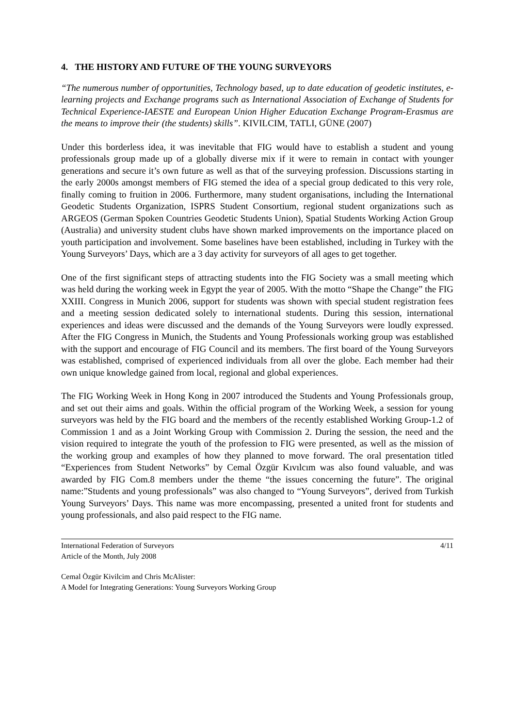4. THE HISTORY AND FUTURE OF THE YOUNG SURVEYORS
“The numerous number of opportunities, Technology based, up to date education of geodetic institutes, e-learning projects and Exchange programs such as International Association of Exchange of Students for Technical Experience-IAESTE and European Union Higher Education Exchange Program-Erasmus are the means to improve their (the students) skills”. KIVILCIM, TATLI, GÜNE (2007)
Under this borderless idea, it was inevitable that FIG would have to establish a student and young professionals group made up of a globally diverse mix if it were to remain in contact with younger generations and secure it’s own future as well as that of the surveying profession. Discussions starting in the early 2000s amongst members of FIG stemed the idea of a special group dedicated to this very role, finally coming to fruition in 2006. Furthermore, many student organisations, including the International Geodetic Students Organization, ISPRS Student Consortium, regional student organizations such as ARGEOS (German Spoken Countries Geodetic Students Union), Spatial Students Working Action Group (Australia) and university student clubs have shown marked improvements on the importance placed on youth participation and involvement. Some baselines have been established, including in Turkey with the Young Surveyors’ Days, which are a 3 day activity for surveyors of all ages to get together.
One of the first significant steps of attracting students into the FIG Society was a small meeting which was held during the working week in Egypt the year of 2005. With the motto “Shape the Change” the FIG XXIII. Congress in Munich 2006, support for students was shown with special student registration fees and a meeting session dedicated solely to international students. During this session, international experiences and ideas were discussed and the demands of the Young Surveyors were loudly expressed. After the FIG Congress in Munich, the Students and Young Professionals working group was established with the support and encourage of FIG Council and its members. The first board of the Young Surveyors was established, comprised of experienced individuals from all over the globe. Each member had their own unique knowledge gained from local, regional and global experiences.
The FIG Working Week in Hong Kong in 2007 introduced the Students and Young Professionals group, and set out their aims and goals. Within the official program of the Working Week, a session for young surveyors was held by the FIG board and the members of the recently established Working Group-1.2 of Commission 1 and as a Joint Working Group with Commission 2. During the session, the need and the vision required to integrate the youth of the profession to FIG were presented, as well as the mission of the working group and examples of how they planned to move forward. The oral presentation titled “Experiences from Student Networks” by Cemal Özgür Kıvılcım was also found valuable, and was awarded by FIG Com.8 members under the theme “the issues concerning the future”. The original name:”Students and young professionals” was also changed to “Young Surveyors”, derived from Turkish Young Surveyors’ Days. This name was more encompassing, presented a united front for students and young professionals, and also paid respect to the FIG name.
International Federation of Surveyors
Article of the Month, July 2008
4/11
Cemal Özgür Kivilcim and Chris McAlister:
A Model for Integrating Generations: Young Surveyors Working Group